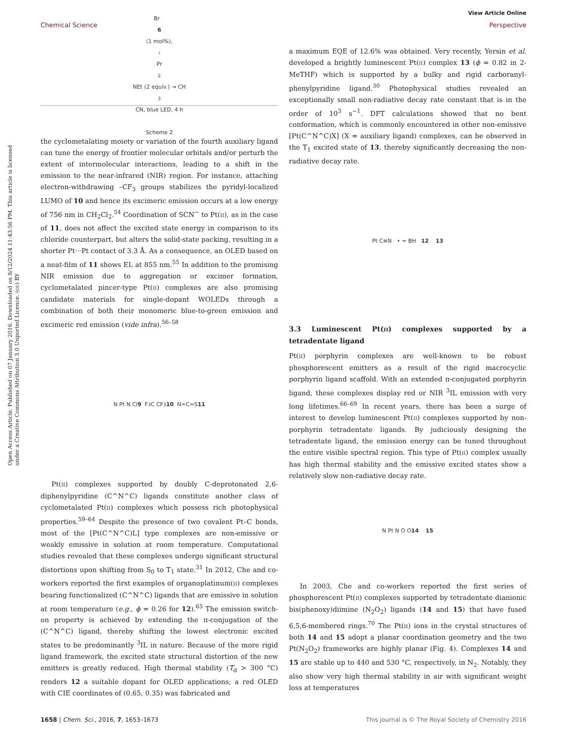Open Access Article. Published on 07 January 2016. Downloaded on 8/12/2024 11:43:56 PM. This article is licensed under a Creative Commons Attribution 3.0 Unported Licence. (cc) BY
View Article Online
Chemical Science Perspective
Br
6
(1 mol%), <sup>i</sup>Pr<sub>2</sub>NEt (2 equiv.) → CH<sub>3</sub>CN, blue LED, 4 h
Scheme 2
the cyclometalating moiety or variation of the fourth auxiliary ligand can tune the energy of frontier molecular orbitals and/or perturb the extent of intermolecular interactions, leading to a shift in the emission to the near-infrared (NIR) region. For instance, attaching electron-withdrawing –CF<sub>3</sub> groups stabilizes the pyridyl-localized LUMO of 10 and hence its excimeric emission occurs at a low energy of 756 nm in CH<sub>2</sub>Cl<sub>2</sub>.<sup>54</sup> Coordination of SCN<sup>−</sup> to Pt(II), as in the case of 11, does not affect the excited state energy in comparison to its chloride counterpart, but alters the solid-state packing, resulting in a shorter Pt···Pt contact of 3.3 Å. As a consequence, an OLED based on a neat-film of 11 shows EL at 855 nm.<sup>55</sup> In addition to the promising NIR emission due to aggregation or excimer formation, cyclometalated pincer-type Pt(II) complexes are also promising candidate materials for single-dopant WOLEDs through a combination of both their monomeric blue-to-green emission and excimeric red emission (vide infra).<sup>56–58</sup>
N Pt N Cl 9 F<sub>3</sub>C CF<sub>3</sub> 10 N=C=S 11
Pt(II) complexes supported by doubly C-deprotonated 2,6-diphenylpyridine (C^N^C) ligands constitute another class of cyclometalated Pt(II) complexes which possess rich photophysical properties.<sup>59–64</sup> Despite the presence of two covalent Pt–C bonds, most of the [Pt(C^N^C)L] type complexes are non-emissive or weakly emissive in solution at room temperature. Computational studies revealed that these complexes undergo significant structural distortions upon shifting from S<sub>0</sub> to T<sub>1</sub> state.<sup>31</sup> In 2012, Che and co-workers reported the first examples of organoplatinum(II) complexes bearing functionalized (C^N^C) ligands that are emissive in solution at room temperature (e.g., ϕ = 0.26 for 12).<sup>65</sup> The emission switch-on property is achieved by extending the π-conjugation of the (C^N^C) ligand, thereby shifting the lowest electronic excited states to be predominantly <sup>3</sup>IL in nature. Because of the more rigid ligand framework, the excited state structural distortion of the new emitters is greatly reduced. High thermal stability (T<sub>d</sub> > 300 °C) renders 12 a suitable dopant for OLED applications; a red OLED with CIE coordinates of (0.65, 0.35) was fabricated and
a maximum EQE of 12.6% was obtained. Very recently, Yersin et al. developed a brightly luminescent Pt(II) complex 13 (ϕ = 0.82 in 2-MeTHF) which is supported by a bulky and rigid carboranyl-phenylpyridine ligand.<sup>30</sup> Photophysical studies revealed an exceptionally small non-radiative decay rate constant that is in the order of 10<sup>3</sup> s<sup>−1</sup>. DFT calculations showed that no bent conformation, which is commonly encountered in other non-emissive [Pt(C^N^C)X] (X = auxiliary ligand) complexes, can be observed in the T<sub>1</sub> excited state of 13, thereby significantly decreasing the non-radiative decay rate.
Pt C≡N • = BH 12 13
3.3 Luminescent Pt(II) complexes supported by a tetradentate ligand
Pt(II) porphyrin complexes are well-known to be robust phosphorescent emitters as a result of the rigid macrocyclic porphyrin ligand scaffold. With an extended π-conjugated porphyrin ligand, these complexes display red or NIR <sup>3</sup>IL emission with very long lifetimes.<sup>66–69</sup> In recent years, there has been a surge of interest to develop luminescent Pt(II) complexes supported by non-porphyrin tetradentate ligands. By judiciously designing the tetradentate ligand, the emission energy can be tuned throughout the entire visible spectral region. This type of Pt(II) complex usually has high thermal stability and the emissive excited states show a relatively slow non-radiative decay rate.
N Pt N O O 14 15
In 2003, Che and co-workers reported the first series of phosphorescent Pt(II) complexes supported by tetradentate dianionic bis(phenoxy)diimine (N<sub>2</sub>O<sub>2</sub>) ligands (14 and 15) that have fused 6,5,6-membered rings.<sup>70</sup> The Pt(II) ions in the crystal structures of both 14 and 15 adopt a planar coordination geometry and the two Pt(N<sub>2</sub>O<sub>2</sub>) frameworks are highly planar (Fig. 4). Complexes 14 and 15 are stable up to 440 and 530 °C, respectively, in N<sub>2</sub>. Notably, they also show very high thermal stability in air with significant weight loss at temperatures
1658 | Chem. Sci., 2016, 7, 1653–1673 This journal is © The Royal Society of Chemistry 2016